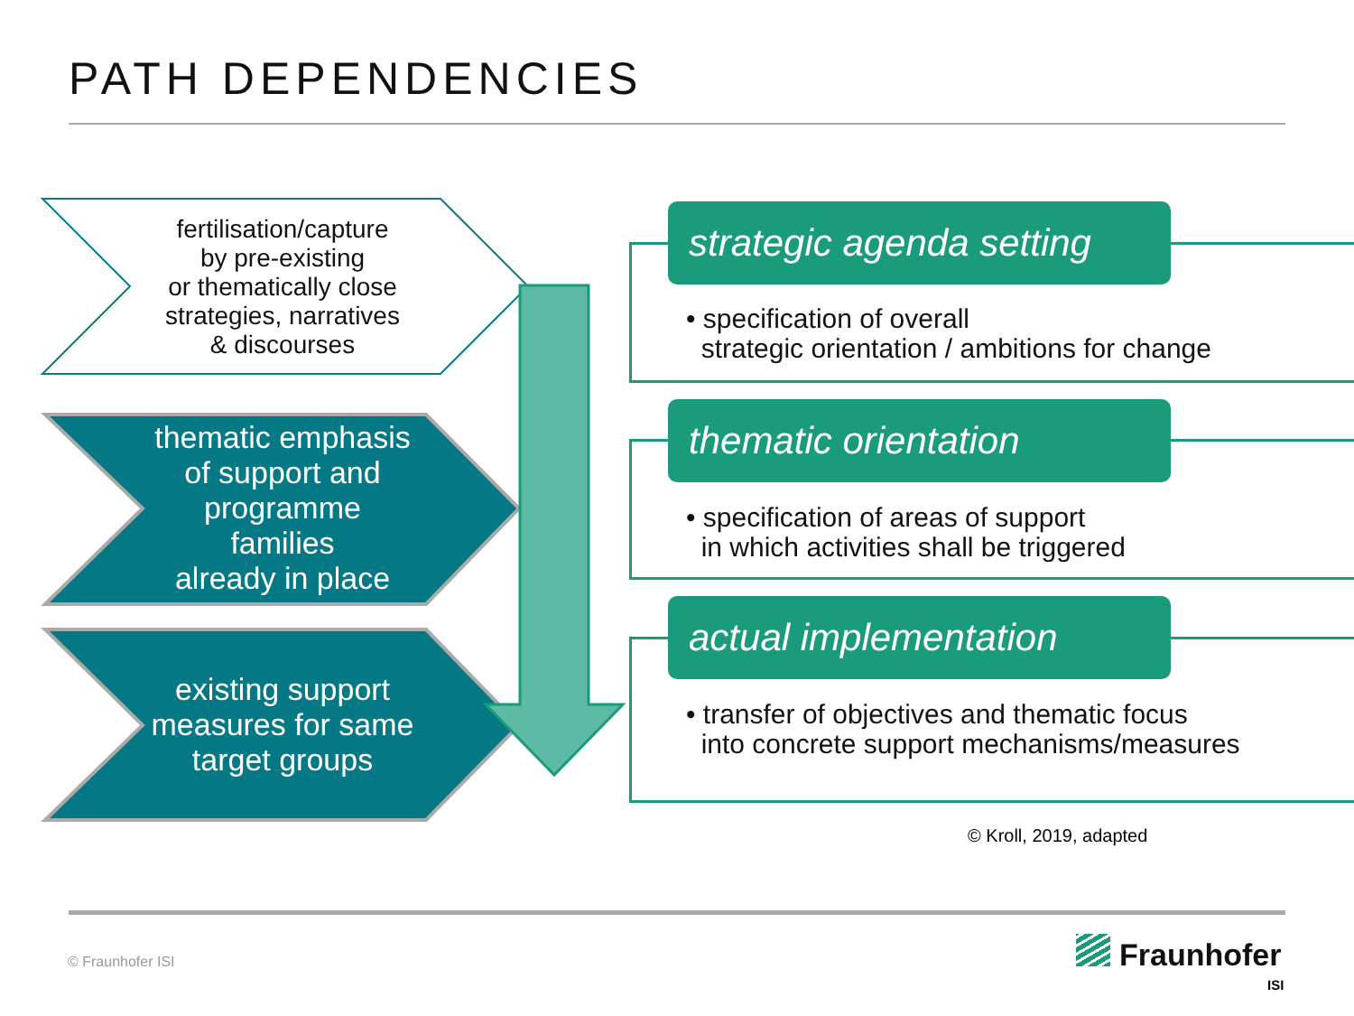PATH DEPENDENCIES
fertilisation/capture
by pre-existing
or thematically close
strategies, narratives
& discourses
thematic emphasis
of support and
programme
families
already in place
existing support
measures for same
target groups
strategic agenda setting
• specification of overall
strategic orientation / ambitions for change
thematic orientation
• specification of areas of support
in which activities shall be triggered
actual implementation
• transfer of objectives and thematic focus
into concrete support mechanisms/measures
© Kroll, 2019, adapted
© Fraunhofer ISI Fraunhofer
ISI